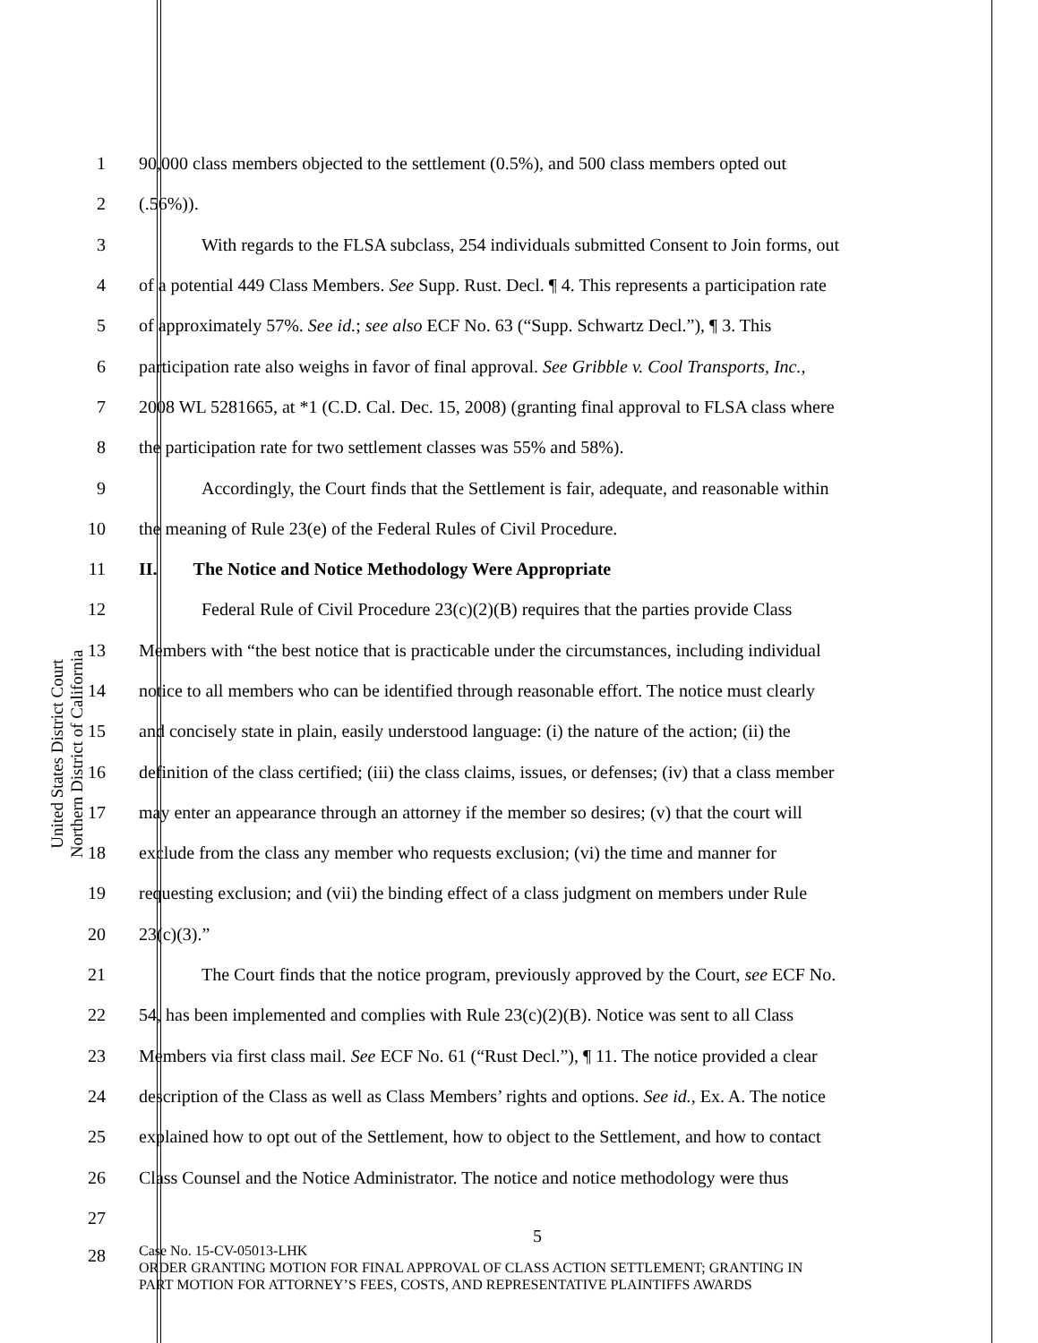United States District Court
Northern District of California
1 90,000 class members objected to the settlement (0.5%), and 500 class members opted out
2 (.56%)).
3 With regards to the FLSA subclass, 254 individuals submitted Consent to Join forms, out
4 of a potential 449 Class Members. See Supp. Rust. Decl. ¶ 4. This represents a participation rate
5 of approximately 57%. See id.; see also ECF No. 63 (“Supp. Schwartz Decl.”), ¶ 3. This
6 participation rate also weighs in favor of final approval. See Gribble v. Cool Transports, Inc.,
7 2008 WL 5281665, at *1 (C.D. Cal. Dec. 15, 2008) (granting final approval to FLSA class where
8 the participation rate for two settlement classes was 55% and 58%).
9 Accordingly, the Court finds that the Settlement is fair, adequate, and reasonable within
10 the meaning of Rule 23(e) of the Federal Rules of Civil Procedure.
11 II. The Notice and Notice Methodology Were Appropriate
12 Federal Rule of Civil Procedure 23(c)(2)(B) requires that the parties provide Class
13 Members with “the best notice that is practicable under the circumstances, including individual
14 notice to all members who can be identified through reasonable effort. The notice must clearly
15 and concisely state in plain, easily understood language: (i) the nature of the action; (ii) the
16 definition of the class certified; (iii) the class claims, issues, or defenses; (iv) that a class member
17 may enter an appearance through an attorney if the member so desires; (v) that the court will
18 exclude from the class any member who requests exclusion; (vi) the time and manner for
19 requesting exclusion; and (vii) the binding effect of a class judgment on members under Rule
20 23(c)(3).”
21 The Court finds that the notice program, previously approved by the Court, see ECF No.
22 54, has been implemented and complies with Rule 23(c)(2)(B). Notice was sent to all Class
23 Members via first class mail. See ECF No. 61 (“Rust Decl.”), ¶ 11. The notice provided a clear
24 description of the Class as well as Class Members’ rights and options. See id., Ex. A. The notice
25 explained how to opt out of the Settlement, how to object to the Settlement, and how to contact
26 Class Counsel and the Notice Administrator. The notice and notice methodology were thus
27 5
28 Case No. 15-CV-05013-LHK
ORDER GRANTING MOTION FOR FINAL APPROVAL OF CLASS ACTION SETTLEMENT; GRANTING IN
PART MOTION FOR ATTORNEY’S FEES, COSTS, AND REPRESENTATIVE PLAINTIFFS AWARDS